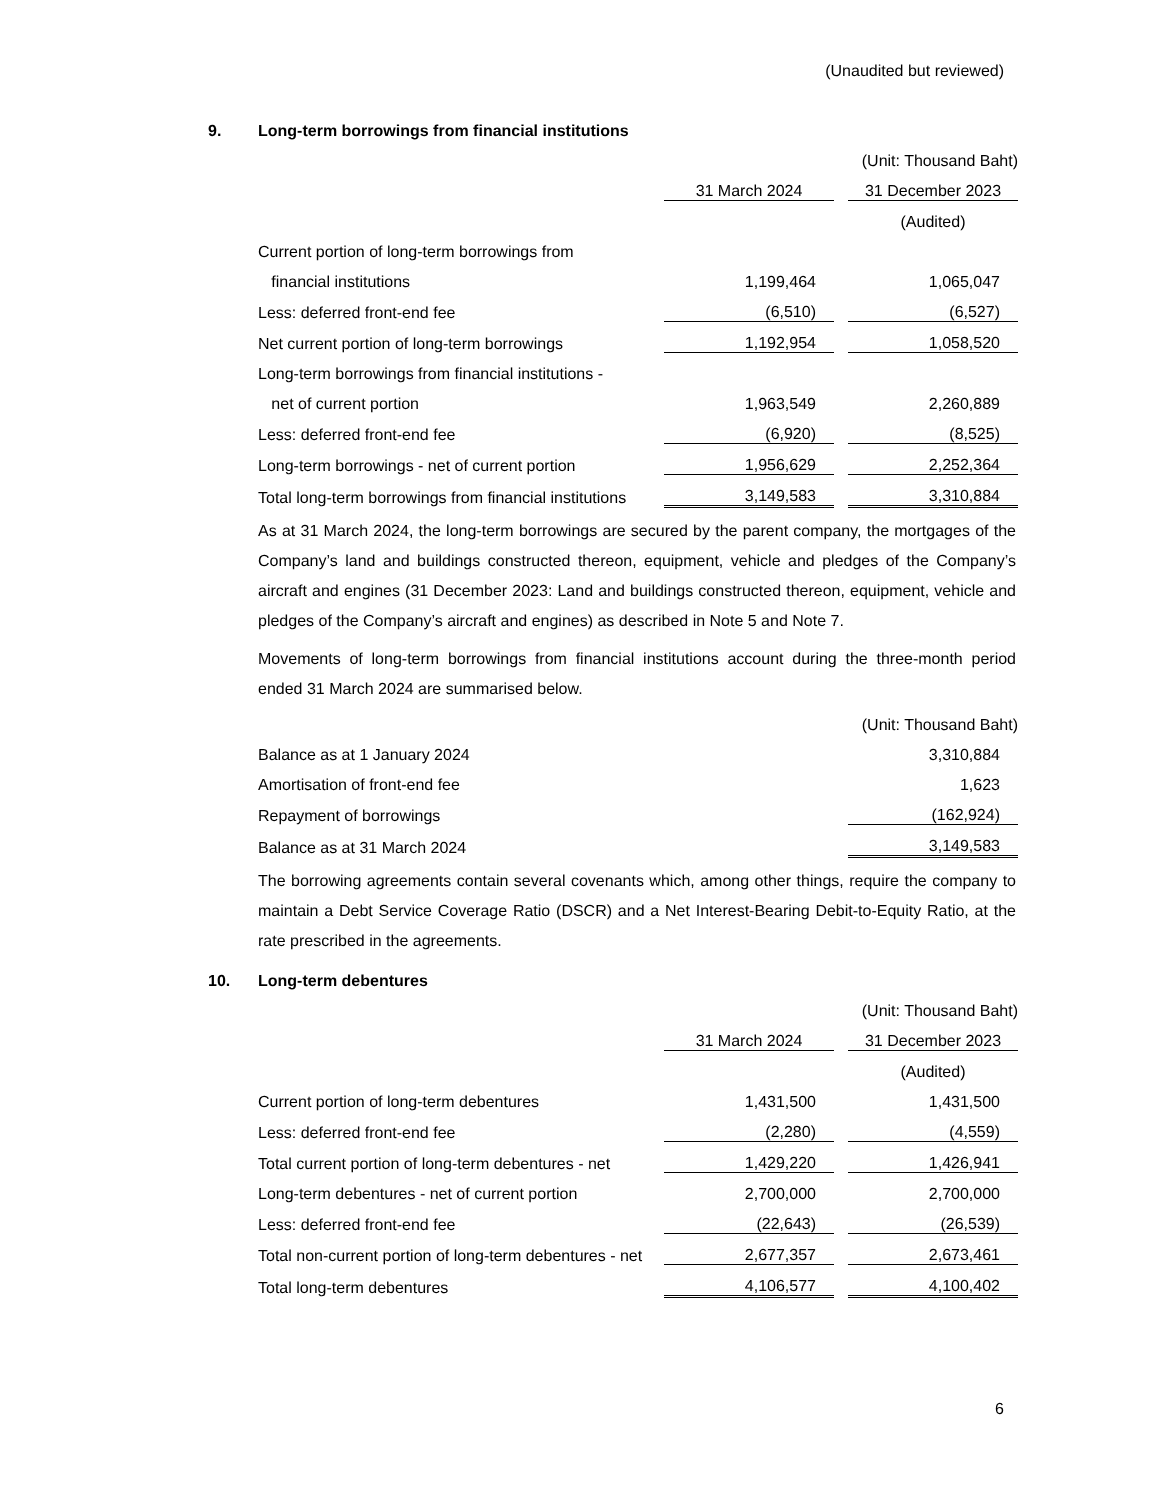(Unaudited but reviewed)
9. Long-term borrowings from financial institutions
| | (Unit: Thousand Baht) | | |
| | 31 March 2024 | | 31 December 2023 |
| | | | (Audited) |
| Current portion of long-term borrowings from | | | |
| financial institutions | 1,199,464 | | 1,065,047 |
| Less: deferred front-end fee | (6,510) | | (6,527) |
| Net current portion of long-term borrowings | 1,192,954 | | 1,058,520 |
| Long-term borrowings from financial institutions - | | | |
| net of current portion | 1,963,549 | | 2,260,889 |
| Less: deferred front-end fee | (6,920) | | (8,525) |
| Long-term borrowings - net of current portion | 1,956,629 | | 2,252,364 |
| Total long-term borrowings from financial institutions | 3,149,583 | | 3,310,884 |
As at 31 March 2024, the long-term borrowings are secured by the parent company, the mortgages of the Company’s land and buildings constructed thereon, equipment, vehicle and pledges of the Company’s aircraft and engines (31 December 2023: Land and buildings constructed thereon, equipment, vehicle and pledges of the Company’s aircraft and engines) as described in Note 5 and Note 7.
Movements of long-term borrowings from financial institutions account during the three-month period ended 31 March 2024 are summarised below.
| | (Unit: Thousand Baht) |
| Balance as at 1 January 2024 | 3,310,884 |
| Amortisation of front-end fee | 1,623 |
| Repayment of borrowings | (162,924) |
| Balance as at 31 March 2024 | 3,149,583 |
The borrowing agreements contain several covenants which, among other things, require the company to maintain a Debt Service Coverage Ratio (DSCR) and a Net Interest-Bearing Debit-to-Equity Ratio, at the rate prescribed in the agreements.
10. Long-term debentures
| | (Unit: Thousand Baht) | | |
| | 31 March 2024 | | 31 December 2023 |
| | | | (Audited) |
| Current portion of long-term debentures | 1,431,500 | | 1,431,500 |
| Less: deferred front-end fee | (2,280) | | (4,559) |
| Total current portion of long-term debentures - net | 1,429,220 | | 1,426,941 |
| Long-term debentures - net of current portion | 2,700,000 | | 2,700,000 |
| Less: deferred front-end fee | (22,643) | | (26,539) |
| Total non-current portion of long-term debentures - net | 2,677,357 | | 2,673,461 |
| Total long-term debentures | 4,106,577 | | 4,100,402 |
6